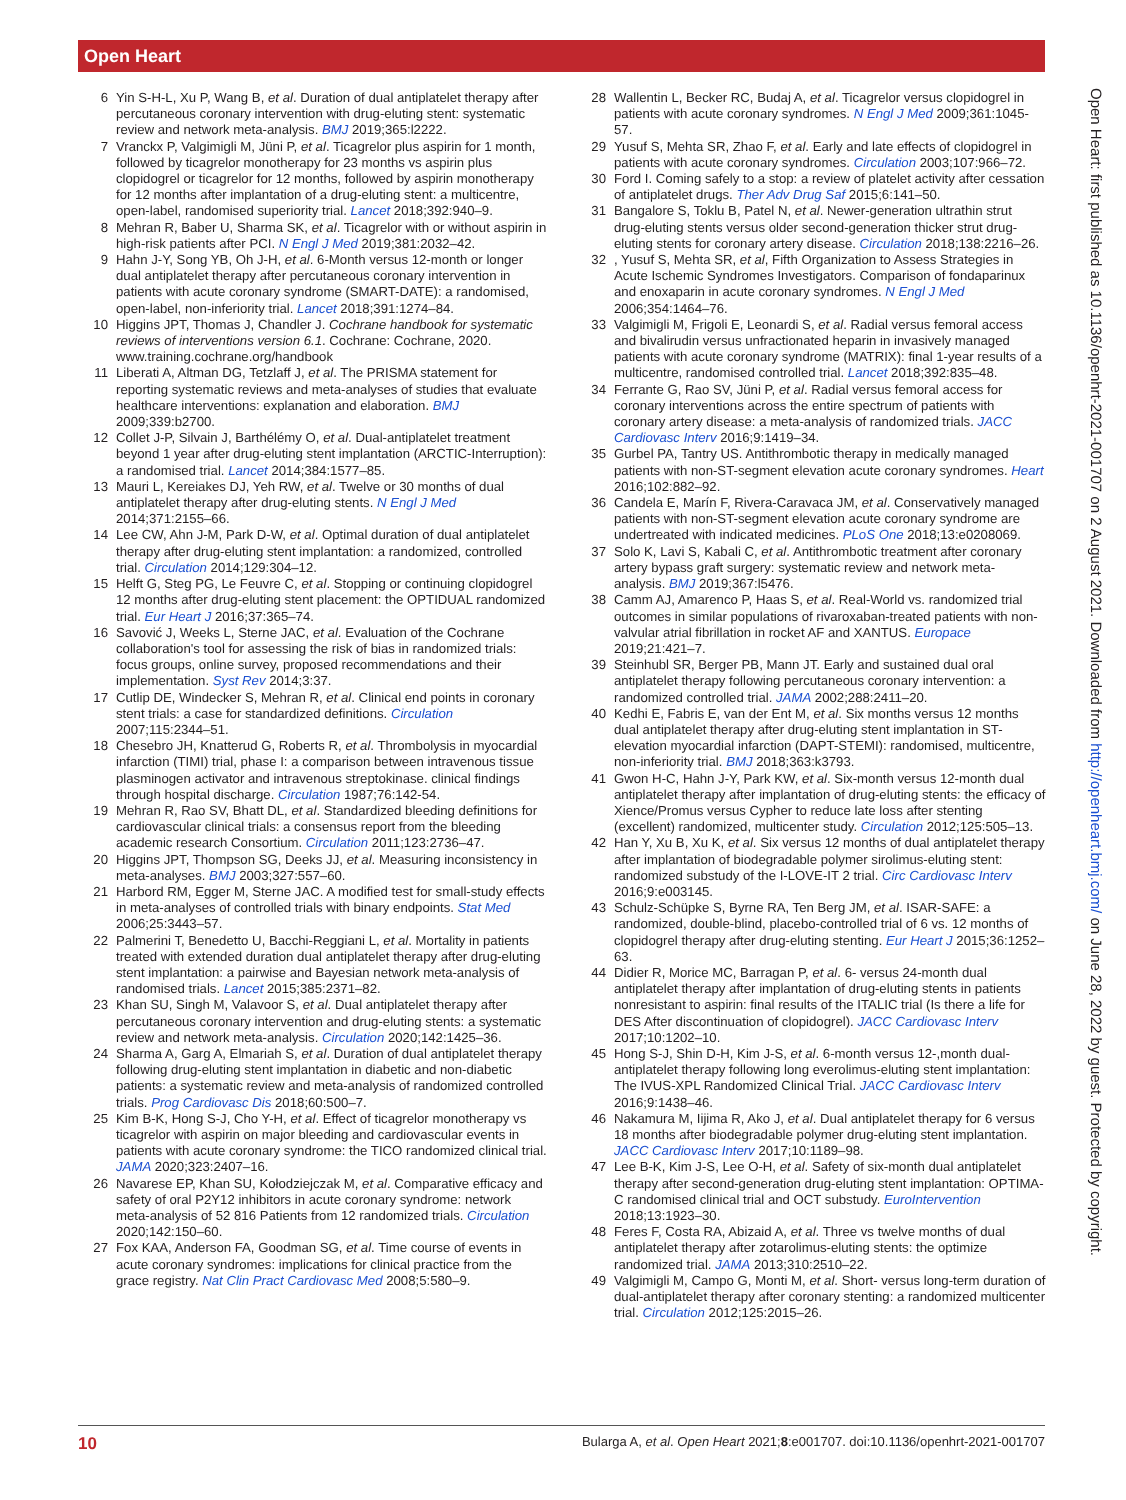Open Heart
6 Yin S-H-L, Xu P, Wang B, et al. Duration of dual antiplatelet therapy after percutaneous coronary intervention with drug-eluting stent: systematic review and network meta-analysis. BMJ 2019;365:l2222.
7 Vranckx P, Valgimigli M, Jüni P, et al. Ticagrelor plus aspirin for 1 month, followed by ticagrelor monotherapy for 23 months vs aspirin plus clopidogrel or ticagrelor for 12 months, followed by aspirin monotherapy for 12 months after implantation of a drug-eluting stent: a multicentre, open-label, randomised superiority trial. Lancet 2018;392:940–9.
8 Mehran R, Baber U, Sharma SK, et al. Ticagrelor with or without aspirin in high-risk patients after PCI. N Engl J Med 2019;381:2032–42.
9 Hahn J-Y, Song YB, Oh J-H, et al. 6-Month versus 12-month or longer dual antiplatelet therapy after percutaneous coronary intervention in patients with acute coronary syndrome (SMART-DATE): a randomised, open-label, non-inferiority trial. Lancet 2018;391:1274–84.
10 Higgins JPT, Thomas J, Chandler J. Cochrane handbook for systematic reviews of interventions version 6.1. Cochrane: Cochrane, 2020. www.training.cochrane.org/handbook
11 Liberati A, Altman DG, Tetzlaff J, et al. The PRISMA statement for reporting systematic reviews and meta-analyses of studies that evaluate healthcare interventions: explanation and elaboration. BMJ 2009;339:b2700.
12 Collet J-P, Silvain J, Barthélémy O, et al. Dual-antiplatelet treatment beyond 1 year after drug-eluting stent implantation (ARCTIC-Interruption): a randomised trial. Lancet 2014;384:1577–85.
13 Mauri L, Kereiakes DJ, Yeh RW, et al. Twelve or 30 months of dual antiplatelet therapy after drug-eluting stents. N Engl J Med 2014;371:2155–66.
14 Lee CW, Ahn J-M, Park D-W, et al. Optimal duration of dual antiplatelet therapy after drug-eluting stent implantation: a randomized, controlled trial. Circulation 2014;129:304–12.
15 Helft G, Steg PG, Le Feuvre C, et al. Stopping or continuing clopidogrel 12 months after drug-eluting stent placement: the OPTIDUAL randomized trial. Eur Heart J 2016;37:365–74.
16 Savović J, Weeks L, Sterne JAC, et al. Evaluation of the Cochrane collaboration's tool for assessing the risk of bias in randomized trials: focus groups, online survey, proposed recommendations and their implementation. Syst Rev 2014;3:37.
17 Cutlip DE, Windecker S, Mehran R, et al. Clinical end points in coronary stent trials: a case for standardized definitions. Circulation 2007;115:2344–51.
18 Chesebro JH, Knatterud G, Roberts R, et al. Thrombolysis in myocardial infarction (TIMI) trial, phase I: a comparison between intravenous tissue plasminogen activator and intravenous streptokinase. clinical findings through hospital discharge. Circulation 1987;76:142-54.
19 Mehran R, Rao SV, Bhatt DL, et al. Standardized bleeding definitions for cardiovascular clinical trials: a consensus report from the bleeding academic research Consortium. Circulation 2011;123:2736–47.
20 Higgins JPT, Thompson SG, Deeks JJ, et al. Measuring inconsistency in meta-analyses. BMJ 2003;327:557–60.
21 Harbord RM, Egger M, Sterne JAC. A modified test for small-study effects in meta-analyses of controlled trials with binary endpoints. Stat Med 2006;25:3443–57.
22 Palmerini T, Benedetto U, Bacchi-Reggiani L, et al. Mortality in patients treated with extended duration dual antiplatelet therapy after drug-eluting stent implantation: a pairwise and Bayesian network meta-analysis of randomised trials. Lancet 2015;385:2371–82.
23 Khan SU, Singh M, Valavoor S, et al. Dual antiplatelet therapy after percutaneous coronary intervention and drug-eluting stents: a systematic review and network meta-analysis. Circulation 2020;142:1425–36.
24 Sharma A, Garg A, Elmariah S, et al. Duration of dual antiplatelet therapy following drug-eluting stent implantation in diabetic and non-diabetic patients: a systematic review and meta-analysis of randomized controlled trials. Prog Cardiovasc Dis 2018;60:500–7.
25 Kim B-K, Hong S-J, Cho Y-H, et al. Effect of ticagrelor monotherapy vs ticagrelor with aspirin on major bleeding and cardiovascular events in patients with acute coronary syndrome: the TICO randomized clinical trial. JAMA 2020;323:2407–16.
26 Navarese EP, Khan SU, Kołodziejczak M, et al. Comparative efficacy and safety of oral P2Y12 inhibitors in acute coronary syndrome: network meta-analysis of 52 816 Patients from 12 randomized trials. Circulation 2020;142:150–60.
27 Fox KAA, Anderson FA, Goodman SG, et al. Time course of events in acute coronary syndromes: implications for clinical practice from the grace registry. Nat Clin Pract Cardiovasc Med 2008;5:580–9.
28 Wallentin L, Becker RC, Budaj A, et al. Ticagrelor versus clopidogrel in patients with acute coronary syndromes. N Engl J Med 2009;361:1045-57.
29 Yusuf S, Mehta SR, Zhao F, et al. Early and late effects of clopidogrel in patients with acute coronary syndromes. Circulation 2003;107:966–72.
30 Ford I. Coming safely to a stop: a review of platelet activity after cessation of antiplatelet drugs. Ther Adv Drug Saf 2015;6:141–50.
31 Bangalore S, Toklu B, Patel N, et al. Newer-generation ultrathin strut drug-eluting stents versus older second-generation thicker strut drug-eluting stents for coronary artery disease. Circulation 2018;138:2216–26.
32, Yusuf S, Mehta SR, et al, Fifth Organization to Assess Strategies in Acute Ischemic Syndromes Investigators. Comparison of fondaparinux and enoxaparin in acute coronary syndromes. N Engl J Med 2006;354:1464–76.
33 Valgimigli M, Frigoli E, Leonardi S, et al. Radial versus femoral access and bivalirudin versus unfractionated heparin in invasively managed patients with acute coronary syndrome (MATRIX): final 1-year results of a multicentre, randomised controlled trial. Lancet 2018;392:835–48.
34 Ferrante G, Rao SV, Jüni P, et al. Radial versus femoral access for coronary interventions across the entire spectrum of patients with coronary artery disease: a meta-analysis of randomized trials. JACC Cardiovasc Interv 2016;9:1419–34.
35 Gurbel PA, Tantry US. Antithrombotic therapy in medically managed patients with non-ST-segment elevation acute coronary syndromes. Heart 2016;102:882–92.
36 Candela E, Marín F, Rivera-Caravaca JM, et al. Conservatively managed patients with non-ST-segment elevation acute coronary syndrome are undertreated with indicated medicines. PLoS One 2018;13:e0208069.
37 Solo K, Lavi S, Kabali C, et al. Antithrombotic treatment after coronary artery bypass graft surgery: systematic review and network meta-analysis. BMJ 2019;367:l5476.
38 Camm AJ, Amarenco P, Haas S, et al. Real-World vs. randomized trial outcomes in similar populations of rivaroxaban-treated patients with non-valvular atrial fibrillation in rocket AF and XANTUS. Europace 2019;21:421–7.
39 Steinhubl SR, Berger PB, Mann JT. Early and sustained dual oral antiplatelet therapy following percutaneous coronary intervention: a randomized controlled trial. JAMA 2002;288:2411–20.
40 Kedhi E, Fabris E, van der Ent M, et al. Six months versus 12 months dual antiplatelet therapy after drug-eluting stent implantation in ST-elevation myocardial infarction (DAPT-STEMI): randomised, multicentre, non-inferiority trial. BMJ 2018;363:k3793.
41 Gwon H-C, Hahn J-Y, Park KW, et al. Six-month versus 12-month dual antiplatelet therapy after implantation of drug-eluting stents: the efficacy of Xience/Promus versus Cypher to reduce late loss after stenting (excellent) randomized, multicenter study. Circulation 2012;125:505–13.
42 Han Y, Xu B, Xu K, et al. Six versus 12 months of dual antiplatelet therapy after implantation of biodegradable polymer sirolimus-eluting stent: randomized substudy of the I-LOVE-IT 2 trial. Circ Cardiovasc Interv 2016;9:e003145.
43 Schulz-Schüpke S, Byrne RA, Ten Berg JM, et al. ISAR-SAFE: a randomized, double-blind, placebo-controlled trial of 6 vs. 12 months of clopidogrel therapy after drug-eluting stenting. Eur Heart J 2015;36:1252–63.
44 Didier R, Morice MC, Barragan P, et al. 6- versus 24-month dual antiplatelet therapy after implantation of drug-eluting stents in patients nonresistant to aspirin: final results of the ITALIC trial (Is there a life for DES After discontinuation of clopidogrel). JACC Cardiovasc Interv 2017;10:1202–10.
45 Hong S-J, Shin D-H, Kim J-S, et al. 6-month versus 12-,month dual-antiplatelet therapy following long everolimus-eluting stent implantation: The IVUS-XPL Randomized Clinical Trial. JACC Cardiovasc Interv 2016;9:1438–46.
46 Nakamura M, Iijima R, Ako J, et al. Dual antiplatelet therapy for 6 versus 18 months after biodegradable polymer drug-eluting stent implantation. JACC Cardiovasc Interv 2017;10:1189–98.
47 Lee B-K, Kim J-S, Lee O-H, et al. Safety of six-month dual antiplatelet therapy after second-generation drug-eluting stent implantation: OPTIMA-C randomised clinical trial and OCT substudy. EuroIntervention 2018;13:1923–30.
48 Feres F, Costa RA, Abizaid A, et al. Three vs twelve months of dual antiplatelet therapy after zotarolimus-eluting stents: the optimize randomized trial. JAMA 2013;310:2510–22.
49 Valgimigli M, Campo G, Monti M, et al. Short- versus long-term duration of dual-antiplatelet therapy after coronary stenting: a randomized multicenter trial. Circulation 2012;125:2015–26.
Open Heart: first published as 10.1136/openhrt-2021-001707 on 2 August 2021. Downloaded from http://openheart.bmj.com/ on June 28, 2022 by guest. Protected by copyright.
10 Bularga A, et al. Open Heart 2021;8:e001707. doi:10.1136/openhrt-2021-001707